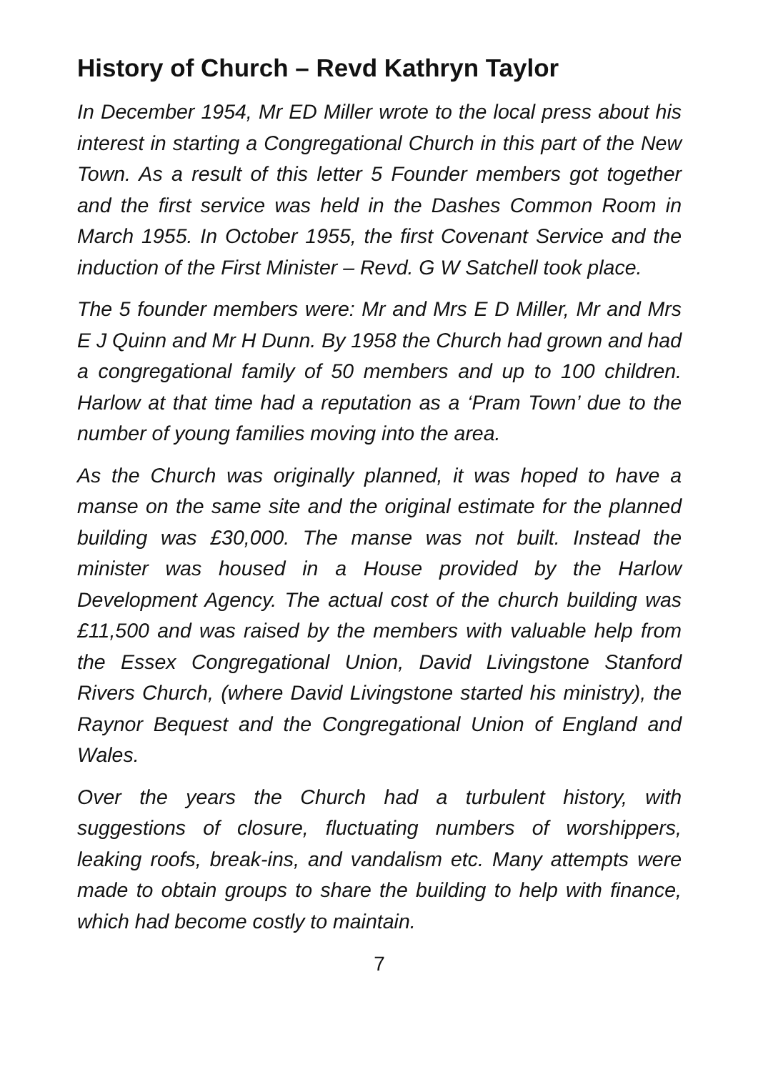History of Church – Revd Kathryn Taylor
In December 1954, Mr ED Miller wrote to the local press about his interest in starting a Congregational Church in this part of the New Town. As a result of this letter 5 Founder members got together and the first service was held in the Dashes Common Room in March 1955. In October 1955, the first Covenant Service and the induction of the First Minister – Revd. G W Satchell took place.
The 5 founder members were: Mr and Mrs E D Miller, Mr and Mrs E J Quinn and Mr H Dunn. By 1958 the Church had grown and had a congregational family of 50 members and up to 100 children. Harlow at that time had a reputation as a ‘Pram Town’ due to the number of young families moving into the area.
As the Church was originally planned, it was hoped to have a manse on the same site and the original estimate for the planned building was £30,000. The manse was not built. Instead the minister was housed in a House provided by the Harlow Development Agency. The actual cost of the church building was £11,500 and was raised by the members with valuable help from the Essex Congregational Union, David Livingstone Stanford Rivers Church, (where David Livingstone started his ministry), the Raynor Bequest and the Congregational Union of England and Wales.
Over the years the Church had a turbulent history, with suggestions of closure, fluctuating numbers of worshippers, leaking roofs, break-ins, and vandalism etc. Many attempts were made to obtain groups to share the building to help with finance, which had become costly to maintain.
7